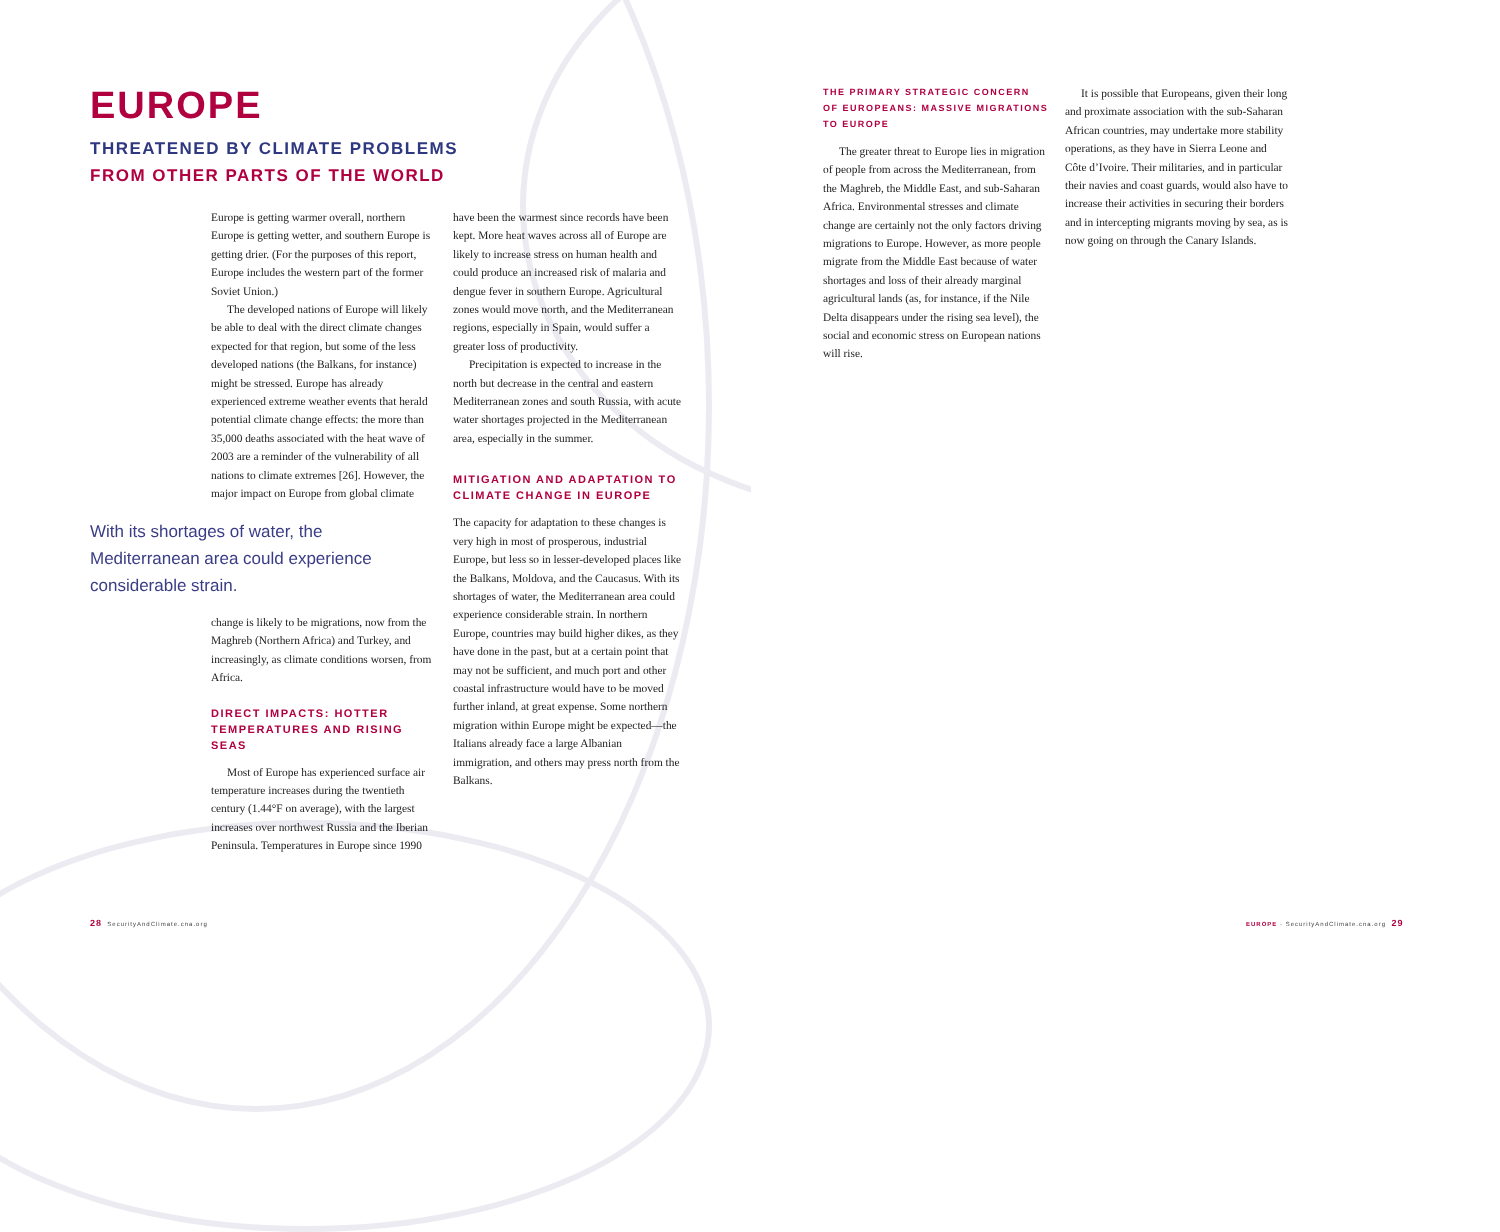EUROPE
THREATENED BY CLIMATE PROBLEMS
FROM OTHER PARTS OF THE WORLD
Europe is getting warmer overall, northern Europe is getting wetter, and southern Europe is getting drier. (For the purposes of this report, Europe includes the western part of the former Soviet Union.)
The developed nations of Europe will likely be able to deal with the direct climate changes expected for that region, but some of the less developed nations (the Balkans, for instance) might be stressed. Europe has already experienced extreme weather events that herald potential climate change effects: the more than 35,000 deaths associated with the heat wave of 2003 are a reminder of the vulnerability of all nations to climate extremes [26]. However, the major impact on Europe from global climate
With its shortages of water, the Mediterranean area could experience considerable strain.
change is likely to be migrations, now from the Maghreb (Northern Africa) and Turkey, and increasingly, as climate conditions worsen, from Africa.
DIRECT IMPACTS: HOTTER TEMPERATURES AND RISING SEAS
Most of Europe has experienced surface air temperature increases during the twentieth century (1.44°F on average), with the largest increases over northwest Russia and the Iberian Peninsula. Temperatures in Europe since 1990
have been the warmest since records have been kept. More heat waves across all of Europe are likely to increase stress on human health and could produce an increased risk of malaria and dengue fever in southern Europe. Agricultural zones would move north, and the Mediterranean regions, especially in Spain, would suffer a greater loss of productivity.
Precipitation is expected to increase in the north but decrease in the central and eastern Mediterranean zones and south Russia, with acute water shortages projected in the Mediterranean area, especially in the summer.
MITIGATION AND ADAPTATION TO CLIMATE CHANGE IN EUROPE
The capacity for adaptation to these changes is very high in most of prosperous, industrial Europe, but less so in lesser-developed places like the Balkans, Moldova, and the Caucasus. With its shortages of water, the Mediterranean area could experience considerable strain. In northern Europe, countries may build higher dikes, as they have done in the past, but at a certain point that may not be sufficient, and much port and other coastal infrastructure would have to be moved further inland, at great expense. Some northern migration within Europe might be expected—the Italians already face a large Albanian immigration, and others may press north from the Balkans.
28 SecurityAndClimate.cna.org
THE PRIMARY STRATEGIC CONCERN OF EUROPEANS: MASSIVE MIGRATIONS TO EUROPE
The greater threat to Europe lies in migration of people from across the Mediterranean, from the Maghreb, the Middle East, and sub-Saharan Africa. Environmental stresses and climate change are certainly not the only factors driving migrations to Europe. However, as more people migrate from the Middle East because of water shortages and loss of their already marginal agricultural lands (as, for instance, if the Nile Delta disappears under the rising sea level), the social and economic stress on European nations will rise.
It is possible that Europeans, given their long and proximate association with the sub-Saharan African countries, may undertake more stability operations, as they have in Sierra Leone and Côte d’Ivoire. Their militaries, and in particular their navies and coast guards, would also have to increase their activities in securing their borders and in intercepting migrants moving by sea, as is now going on through the Canary Islands.
EUROPE · SecurityAndClimate.cna.org 29